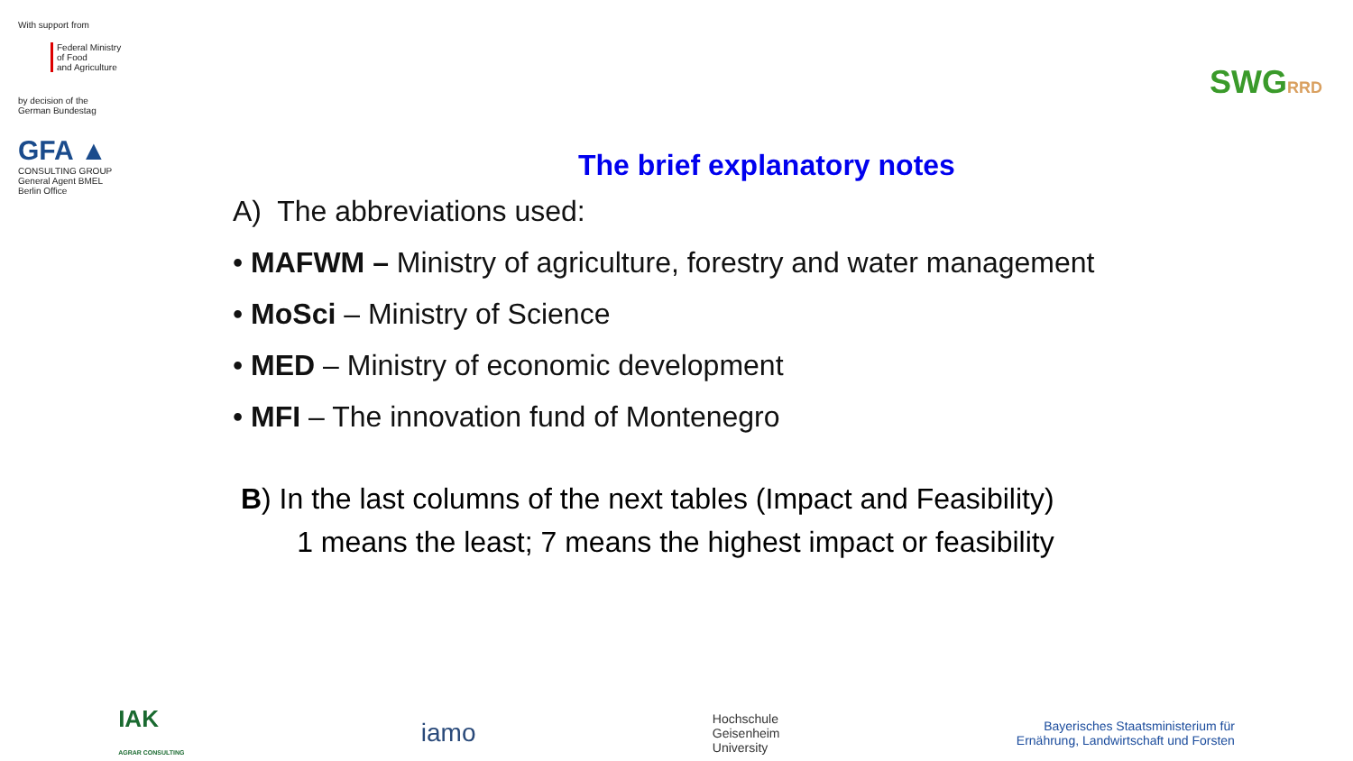With support from
Federal Ministry
of Food
and Agriculture
by decision of the
German Bundestag
GFA ▲
CONSULTING GROUP
General Agent BMEL
Berlin Office
SWGRRD
The brief explanatory notes
A) The abbreviations used:
• MAFWM – Ministry of agriculture, forestry and water management
• MoSci – Ministry of Science
• MED – Ministry of economic development
• MFI – The innovation fund of Montenegro
B) In the last columns of the next tables (Impact and Feasibility)
1 means the least; 7 means the highest impact or feasibility
IAK
AGRAR CONSULTING
iamo
Hochschule
Geisenheim
University
Bayerisches Staatsministerium für
Ernährung, Landwirtschaft und Forsten